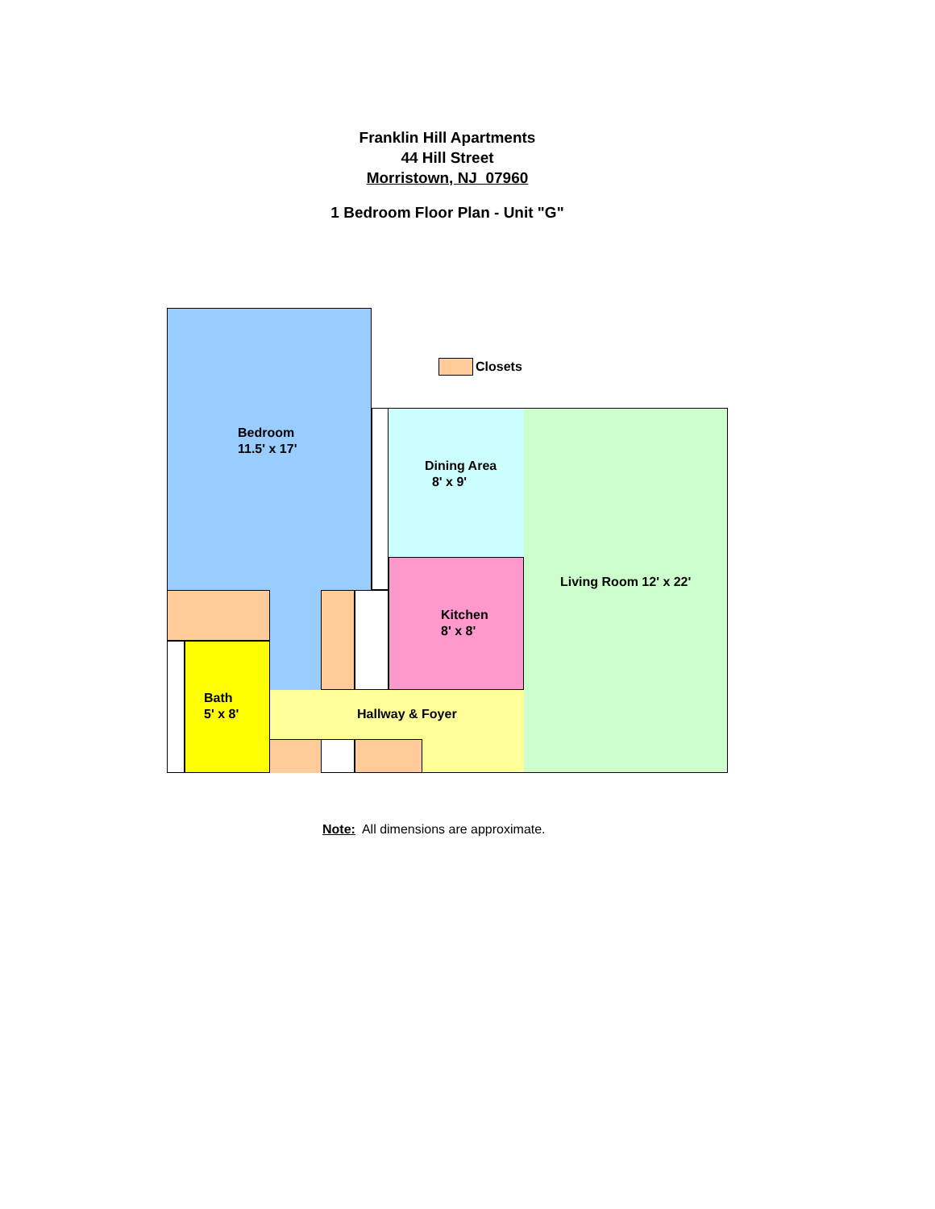Franklin Hill Apartments
44 Hill Street
Morristown, NJ 07960
1 Bedroom Floor Plan - Unit "G"
Closets
Bedroom
11.5' x 17'
Dining Area
8' x 9'
Living Room 12' x 22'
Kitchen
8' x 8'
Bath
5' x 8'
Hallway & Foyer
Note: All dimensions are approximate.